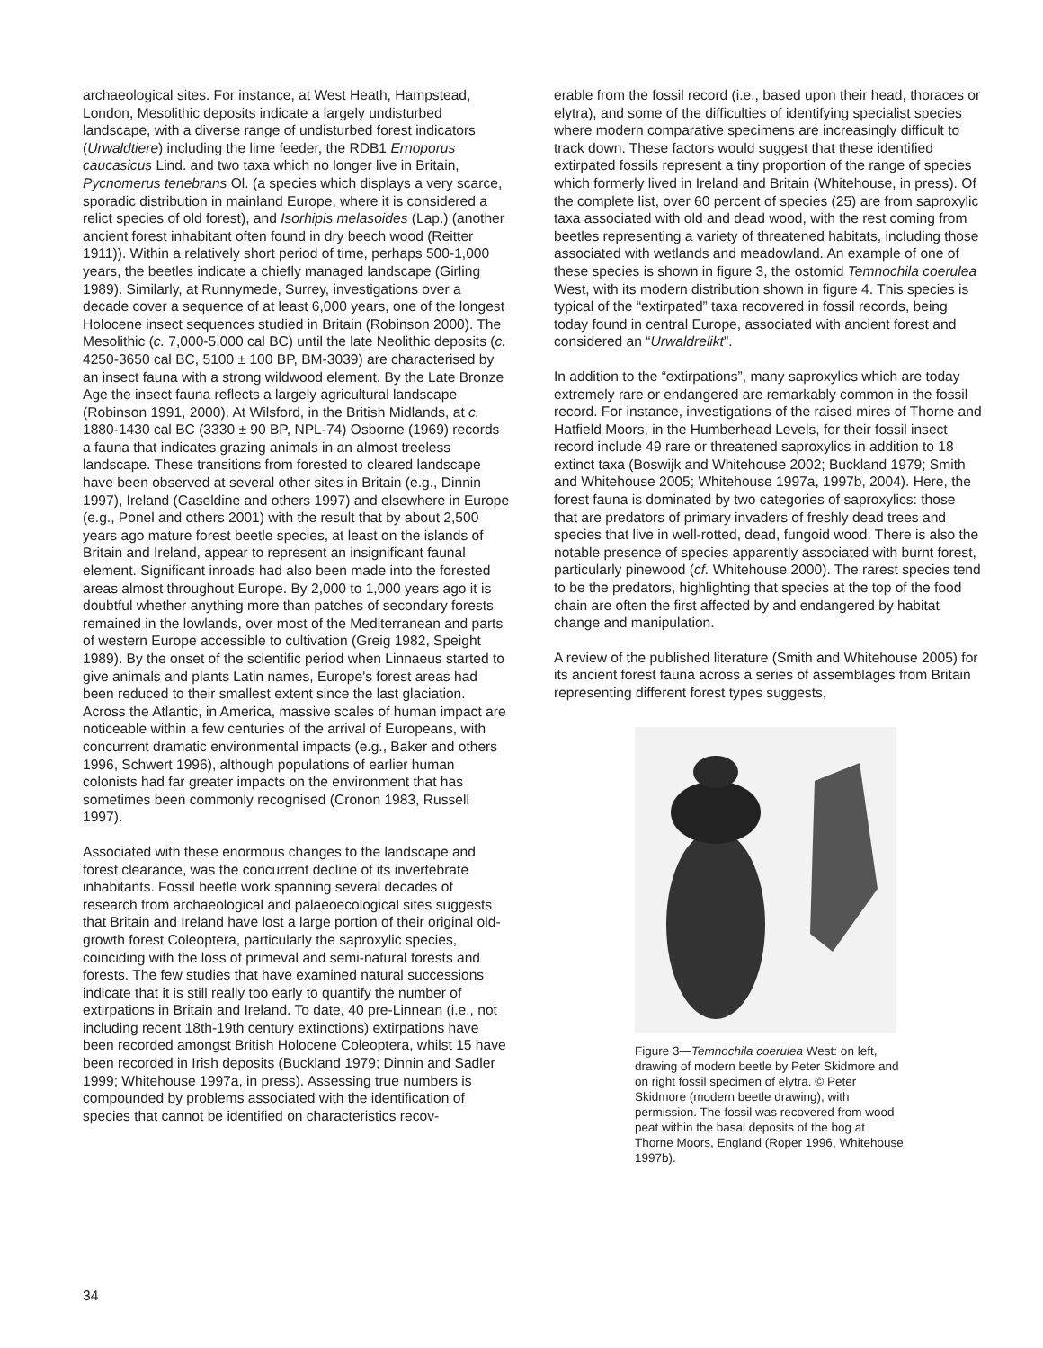archaeological sites. For instance, at West Heath, Hampstead, London, Mesolithic deposits indicate a largely undisturbed landscape, with a diverse range of undisturbed forest indicators (Urwaldtiere) including the lime feeder, the RDB1 Ernoporus caucasicus Lind. and two taxa which no longer live in Britain, Pycnomerus tenebrans Ol. (a species which displays a very scarce, sporadic distribution in mainland Europe, where it is considered a relict species of old forest), and Isorhipis melasoides (Lap.) (another ancient forest inhabitant often found in dry beech wood (Reitter 1911)). Within a relatively short period of time, perhaps 500-1,000 years, the beetles indicate a chiefly managed landscape (Girling 1989). Similarly, at Runnymede, Surrey, investigations over a decade cover a sequence of at least 6,000 years, one of the longest Holocene insect sequences studied in Britain (Robinson 2000). The Mesolithic (c. 7,000-5,000 cal BC) until the late Neolithic deposits (c. 4250-3650 cal BC, 5100 ± 100 BP, BM-3039) are characterised by an insect fauna with a strong wildwood element. By the Late Bronze Age the insect fauna reflects a largely agricultural landscape (Robinson 1991, 2000). At Wilsford, in the British Midlands, at c. 1880-1430 cal BC (3330 ± 90 BP, NPL-74) Osborne (1969) records a fauna that indicates grazing animals in an almost treeless landscape. These transitions from forested to cleared landscape have been observed at several other sites in Britain (e.g., Dinnin 1997), Ireland (Caseldine and others 1997) and elsewhere in Europe (e.g., Ponel and others 2001) with the result that by about 2,500 years ago mature forest beetle species, at least on the islands of Britain and Ireland, appear to represent an insignificant faunal element. Significant inroads had also been made into the forested areas almost throughout Europe. By 2,000 to 1,000 years ago it is doubtful whether anything more than patches of secondary forests remained in the lowlands, over most of the Mediterranean and parts of western Europe accessible to cultivation (Greig 1982, Speight 1989). By the onset of the scientific period when Linnaeus started to give animals and plants Latin names, Europe's forest areas had been reduced to their smallest extent since the last glaciation. Across the Atlantic, in America, massive scales of human impact are noticeable within a few centuries of the arrival of Europeans, with concurrent dramatic environmental impacts (e.g., Baker and others 1996, Schwert 1996), although populations of earlier human colonists had far greater impacts on the environment that has sometimes been commonly recognised (Cronon 1983, Russell 1997).
Associated with these enormous changes to the landscape and forest clearance, was the concurrent decline of its invertebrate inhabitants. Fossil beetle work spanning several decades of research from archaeological and palaeoecological sites suggests that Britain and Ireland have lost a large portion of their original old-growth forest Coleoptera, particularly the saproxylic species, coinciding with the loss of primeval and semi-natural forests and forests. The few studies that have examined natural successions indicate that it is still really too early to quantify the number of extirpations in Britain and Ireland. To date, 40 pre-Linnean (i.e., not including recent 18th-19th century extinctions) extirpations have been recorded amongst British Holocene Coleoptera, whilst 15 have been recorded in Irish deposits (Buckland 1979; Dinnin and Sadler 1999; Whitehouse 1997a, in press). Assessing true numbers is compounded by problems associated with the identification of species that cannot be identified on characteristics recov-
erable from the fossil record (i.e., based upon their head, thoraces or elytra), and some of the difficulties of identifying specialist species where modern comparative specimens are increasingly difficult to track down. These factors would suggest that these identified extirpated fossils represent a tiny proportion of the range of species which formerly lived in Ireland and Britain (Whitehouse, in press). Of the complete list, over 60 percent of species (25) are from saproxylic taxa associated with old and dead wood, with the rest coming from beetles representing a variety of threatened habitats, including those associated with wetlands and meadowland. An example of one of these species is shown in figure 3, the ostomid Temnochila coerulea West, with its modern distribution shown in figure 4. This species is typical of the “extirpated” taxa recovered in fossil records, being today found in central Europe, associated with ancient forest and considered an “Urwaldrelikt”.
In addition to the “extirpations”, many saproxylics which are today extremely rare or endangered are remarkably common in the fossil record. For instance, investigations of the raised mires of Thorne and Hatfield Moors, in the Humberhead Levels, for their fossil insect record include 49 rare or threatened saproxylics in addition to 18 extinct taxa (Boswijk and Whitehouse 2002; Buckland 1979; Smith and Whitehouse 2005; Whitehouse 1997a, 1997b, 2004). Here, the forest fauna is dominated by two categories of saproxylics: those that are predators of primary invaders of freshly dead trees and species that live in well-rotted, dead, fungoid wood. There is also the notable presence of species apparently associated with burnt forest, particularly pinewood (cf. Whitehouse 2000). The rarest species tend to be the predators, highlighting that species at the top of the food chain are often the first affected by and endangered by habitat change and manipulation.
A review of the published literature (Smith and Whitehouse 2005) for its ancient forest fauna across a series of assemblages from Britain representing different forest types suggests,
Figure 3—Temnochila coerulea West: on left, drawing of modern beetle by Peter Skidmore and on right fossil specimen of elytra. © Peter Skidmore (modern beetle drawing), with permission. The fossil was recovered from wood peat within the basal deposits of the bog at Thorne Moors, England (Roper 1996, Whitehouse 1997b).
34